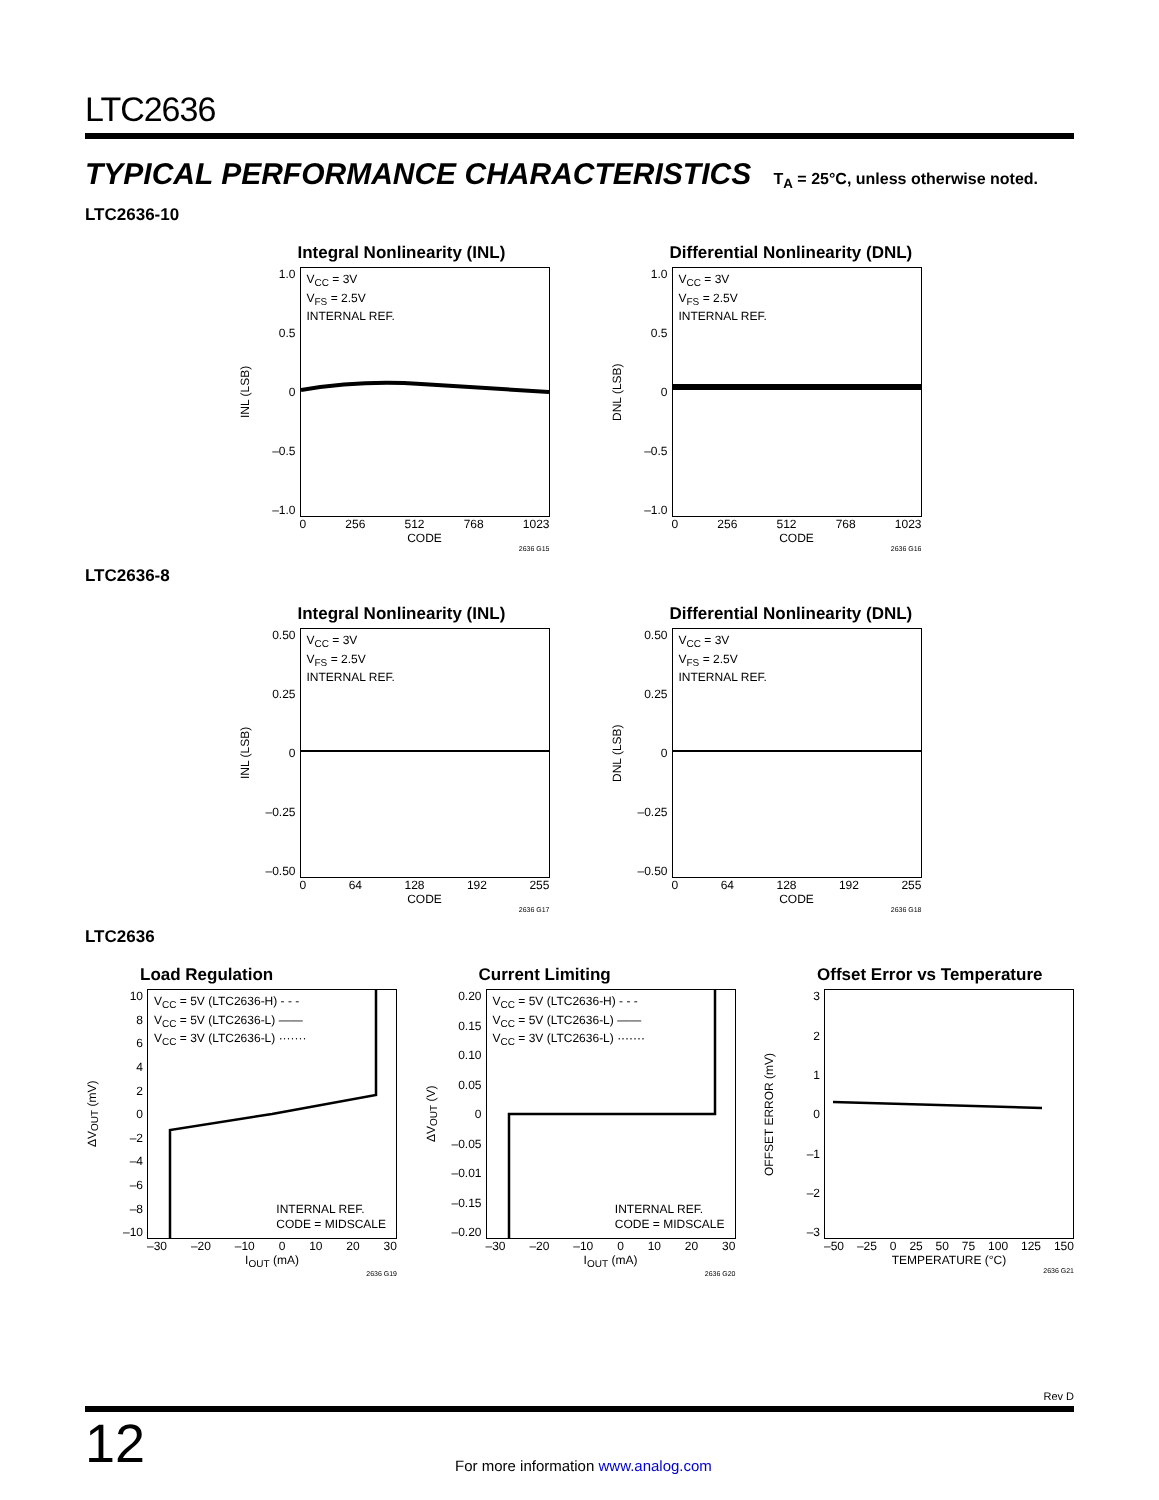LTC2636
TYPICAL PERFORMANCE CHARACTERISTICS T<sub>A</sub> = 25°C, unless otherwise noted.
LTC2636-10
Integral Nonlinearity (INL)
INL (LSB)
1.0
0.5
0
–0.5
–1.0
V<sub>CC</sub> = 3V
V<sub>FS</sub> = 2.5V
INTERNAL REF.
0 256 512 768 1023
CODE
2636 G15
Differential Nonlinearity (DNL)
DNL (LSB)
1.0
0.5
0
–0.5
–1.0
V<sub>CC</sub> = 3V
V<sub>FS</sub> = 2.5V
INTERNAL REF.
0 256 512 768 1023
CODE
2636 G16
LTC2636-8
Integral Nonlinearity (INL)
INL (LSB)
0.50
0.25
0
–0.25
–0.50
V<sub>CC</sub> = 3V
V<sub>FS</sub> = 2.5V
INTERNAL REF.
0 64 128 192 255
CODE
2636 G17
Differential Nonlinearity (DNL)
DNL (LSB)
0.50
0.25
0
–0.25
–0.50
V<sub>CC</sub> = 3V
V<sub>FS</sub> = 2.5V
INTERNAL REF.
0 64 128 192 255
CODE
2636 G18
LTC2636
Load Regulation
ΔV<sub>OUT</sub> (mV)
10
86420
–2
–4
–6
–8
–10
V<sub>CC</sub> = 5V (LTC2636-H) - - -
V<sub>CC</sub> = 5V (LTC2636-L) ——
V<sub>CC</sub> = 3V (LTC2636-L) ·······
INTERNAL REF.
CODE = MIDSCALE
–30 –20 –10 0 10 20 30
I<sub>OUT</sub> (mA)
2636 G19
Current Limiting
ΔV<sub>OUT</sub> (V)
0.20
0.15
0.10
0.05
0
–0.05
–0.01
–0.15
–0.20
V<sub>CC</sub> = 5V (LTC2636-H) - - -
V<sub>CC</sub> = 5V (LTC2636-L) ——
V<sub>CC</sub> = 3V (LTC2636-L) ·······
INTERNAL REF.
CODE = MIDSCALE
–30 –20 –10 0 10 20 30
I<sub>OUT</sub> (mA)
2636 G20
Offset Error vs Temperature
OFFSET ERROR (mV)
3210
–1
–2
–3
–50 –25 0 25 50 75 100 125 150
TEMPERATURE (°C)
2636 G21
Rev D
12 For more information www.analog.com